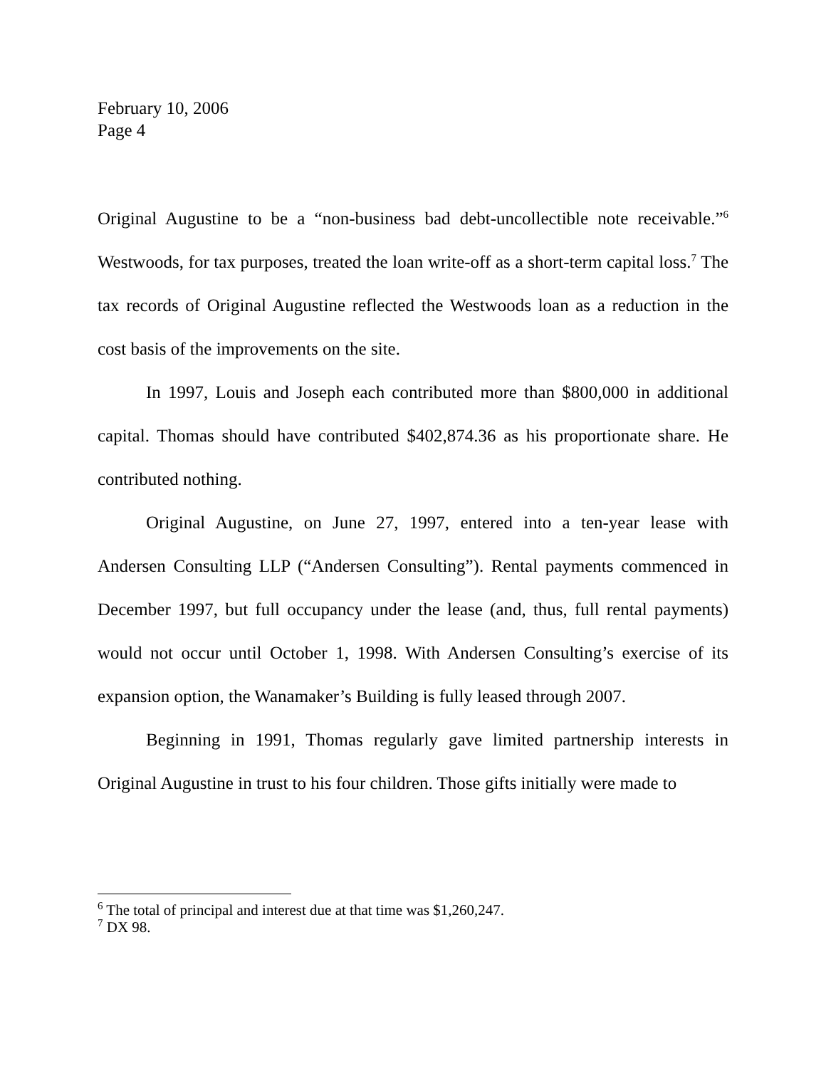February 10, 2006
Page 4
Original Augustine to be a “non-business bad debt-uncollectible note receivable.”<sup>6</sup> Westwoods, for tax purposes, treated the loan write-off as a short-term capital loss.<sup>7</sup> The tax records of Original Augustine reflected the Westwoods loan as a reduction in the cost basis of the improvements on the site.
In 1997, Louis and Joseph each contributed more than $800,000 in additional capital. Thomas should have contributed $402,874.36 as his proportionate share. He contributed nothing.
Original Augustine, on June 27, 1997, entered into a ten-year lease with Andersen Consulting LLP (“Andersen Consulting”). Rental payments commenced in December 1997, but full occupancy under the lease (and, thus, full rental payments) would not occur until October 1, 1998. With Andersen Consulting’s exercise of its expansion option, the Wanamaker’s Building is fully leased through 2007.
Beginning in 1991, Thomas regularly gave limited partnership interests in Original Augustine in trust to his four children. Those gifts initially were made to
<sup>6</sup> The total of principal and interest due at that time was $1,260,247.
<sup>7</sup> DX 98.